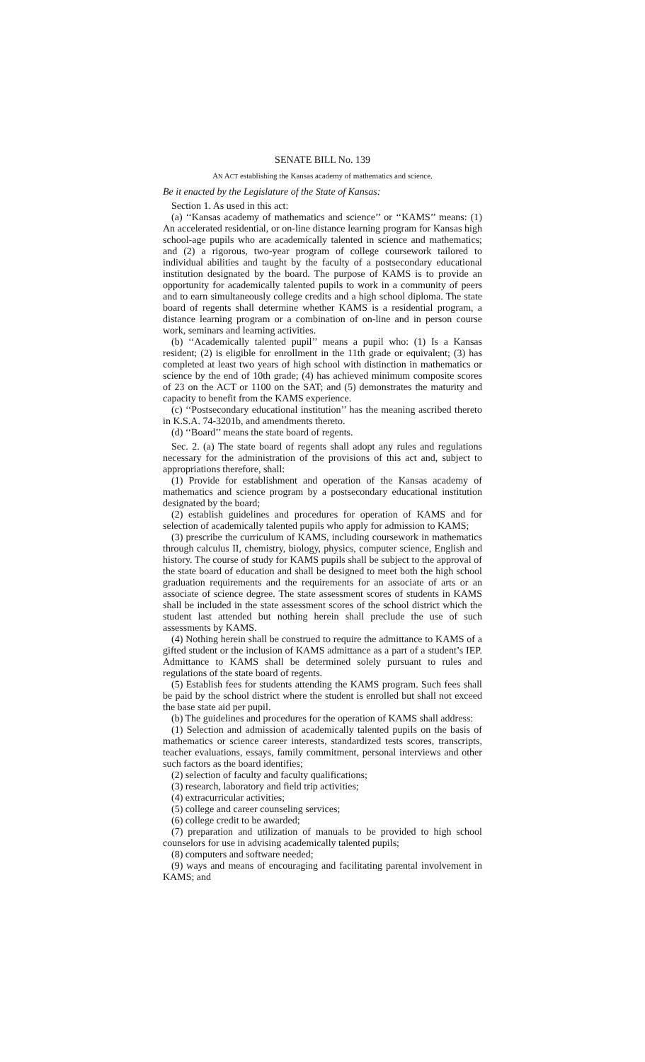SENATE BILL No. 139
AN ACT establishing the Kansas academy of mathematics and science.
Be it enacted by the Legislature of the State of Kansas:
Section 1. As used in this act:
(a) ‘‘Kansas academy of mathematics and science’’ or ‘‘KAMS’’ means: (1) An accelerated residential, or on-line distance learning program for Kansas high school-age pupils who are academically talented in science and mathematics; and (2) a rigorous, two-year program of college coursework tailored to individual abilities and taught by the faculty of a postsecondary educational institution designated by the board. The purpose of KAMS is to provide an opportunity for academically talented pupils to work in a community of peers and to earn simultaneously college credits and a high school diploma. The state board of regents shall determine whether KAMS is a residential program, a distance learning program or a combination of on-line and in person course work, seminars and learning activities.
(b) ‘‘Academically talented pupil’’ means a pupil who: (1) Is a Kansas resident; (2) is eligible for enrollment in the 11th grade or equivalent; (3) has completed at least two years of high school with distinction in mathematics or science by the end of 10th grade; (4) has achieved minimum composite scores of 23 on the ACT or 1100 on the SAT; and (5) demonstrates the maturity and capacity to benefit from the KAMS experience.
(c) ‘‘Postsecondary educational institution’’ has the meaning ascribed thereto in K.S.A. 74-3201b, and amendments thereto.
(d) ‘‘Board’’ means the state board of regents.
Sec. 2. (a) The state board of regents shall adopt any rules and regulations necessary for the administration of the provisions of this act and, subject to appropriations therefore, shall:
(1) Provide for establishment and operation of the Kansas academy of mathematics and science program by a postsecondary educational institution designated by the board;
(2) establish guidelines and procedures for operation of KAMS and for selection of academically talented pupils who apply for admission to KAMS;
(3) prescribe the curriculum of KAMS, including coursework in mathematics through calculus II, chemistry, biology, physics, computer science, English and history. The course of study for KAMS pupils shall be subject to the approval of the state board of education and shall be designed to meet both the high school graduation requirements and the requirements for an associate of arts or an associate of science degree. The state assessment scores of students in KAMS shall be included in the state assessment scores of the school district which the student last attended but nothing herein shall preclude the use of such assessments by KAMS.
(4) Nothing herein shall be construed to require the admittance to KAMS of a gifted student or the inclusion of KAMS admittance as a part of a student’s IEP. Admittance to KAMS shall be determined solely pursuant to rules and regulations of the state board of regents.
(5) Establish fees for students attending the KAMS program. Such fees shall be paid by the school district where the student is enrolled but shall not exceed the base state aid per pupil.
(b) The guidelines and procedures for the operation of KAMS shall address:
(1) Selection and admission of academically talented pupils on the basis of mathematics or science career interests, standardized tests scores, transcripts, teacher evaluations, essays, family commitment, personal interviews and other such factors as the board identifies;
(2) selection of faculty and faculty qualifications;
(3) research, laboratory and field trip activities;
(4) extracurricular activities;
(5) college and career counseling services;
(6) college credit to be awarded;
(7) preparation and utilization of manuals to be provided to high school counselors for use in advising academically talented pupils;
(8) computers and software needed;
(9) ways and means of encouraging and facilitating parental involvement in KAMS; and